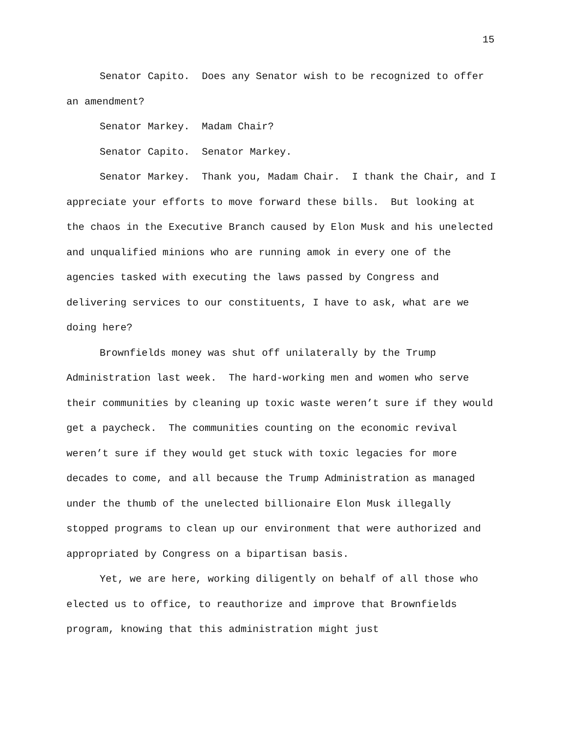15
Senator Capito. Does any Senator wish to be recognized to offer an amendment?
Senator Markey. Madam Chair?
Senator Capito. Senator Markey.
Senator Markey. Thank you, Madam Chair. I thank the Chair, and I appreciate your efforts to move forward these bills. But looking at the chaos in the Executive Branch caused by Elon Musk and his unelected and unqualified minions who are running amok in every one of the agencies tasked with executing the laws passed by Congress and delivering services to our constituents, I have to ask, what are we doing here?
Brownfields money was shut off unilaterally by the Trump Administration last week. The hard-working men and women who serve their communities by cleaning up toxic waste weren’t sure if they would get a paycheck. The communities counting on the economic revival weren’t sure if they would get stuck with toxic legacies for more decades to come, and all because the Trump Administration as managed under the thumb of the unelected billionaire Elon Musk illegally stopped programs to clean up our environment that were authorized and appropriated by Congress on a bipartisan basis.
Yet, we are here, working diligently on behalf of all those who elected us to office, to reauthorize and improve that Brownfields program, knowing that this administration might just